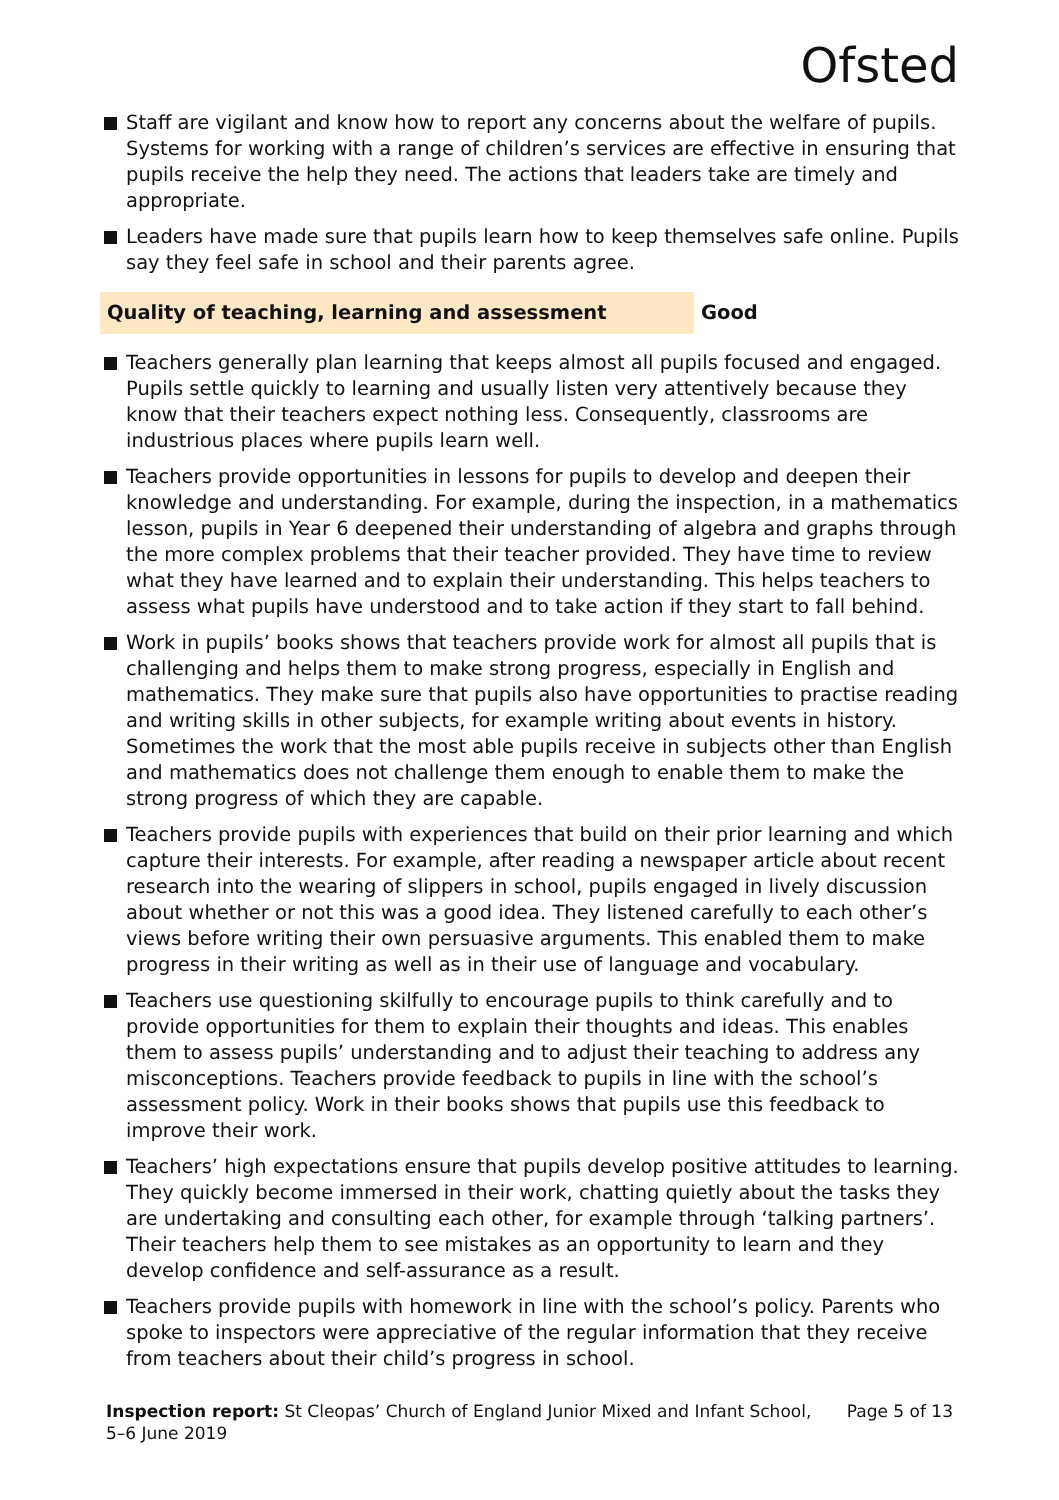Ofsted
Staff are vigilant and know how to report any concerns about the welfare of pupils. Systems for working with a range of children’s services are effective in ensuring that pupils receive the help they need. The actions that leaders take are timely and appropriate.
Leaders have made sure that pupils learn how to keep themselves safe online. Pupils say they feel safe in school and their parents agree.
Quality of teaching, learning and assessment Good
Teachers generally plan learning that keeps almost all pupils focused and engaged. Pupils settle quickly to learning and usually listen very attentively because they know that their teachers expect nothing less. Consequently, classrooms are industrious places where pupils learn well.
Teachers provide opportunities in lessons for pupils to develop and deepen their knowledge and understanding. For example, during the inspection, in a mathematics lesson, pupils in Year 6 deepened their understanding of algebra and graphs through the more complex problems that their teacher provided. They have time to review what they have learned and to explain their understanding. This helps teachers to assess what pupils have understood and to take action if they start to fall behind.
Work in pupils’ books shows that teachers provide work for almost all pupils that is challenging and helps them to make strong progress, especially in English and mathematics. They make sure that pupils also have opportunities to practise reading and writing skills in other subjects, for example writing about events in history. Sometimes the work that the most able pupils receive in subjects other than English and mathematics does not challenge them enough to enable them to make the strong progress of which they are capable.
Teachers provide pupils with experiences that build on their prior learning and which capture their interests. For example, after reading a newspaper article about recent research into the wearing of slippers in school, pupils engaged in lively discussion about whether or not this was a good idea. They listened carefully to each other’s views before writing their own persuasive arguments. This enabled them to make progress in their writing as well as in their use of language and vocabulary.
Teachers use questioning skilfully to encourage pupils to think carefully and to provide opportunities for them to explain their thoughts and ideas. This enables them to assess pupils’ understanding and to adjust their teaching to address any misconceptions. Teachers provide feedback to pupils in line with the school’s assessment policy. Work in their books shows that pupils use this feedback to improve their work.
Teachers’ high expectations ensure that pupils develop positive attitudes to learning. They quickly become immersed in their work, chatting quietly about the tasks they are undertaking and consulting each other, for example through ‘talking partners’. Their teachers help them to see mistakes as an opportunity to learn and they develop confidence and self-assurance as a result.
Teachers provide pupils with homework in line with the school’s policy. Parents who spoke to inspectors were appreciative of the regular information that they receive from teachers about their child’s progress in school.
Inspection report: St Cleopas’ Church of England Junior Mixed and Infant School, 5–6 June 2019
Page 5 of 13